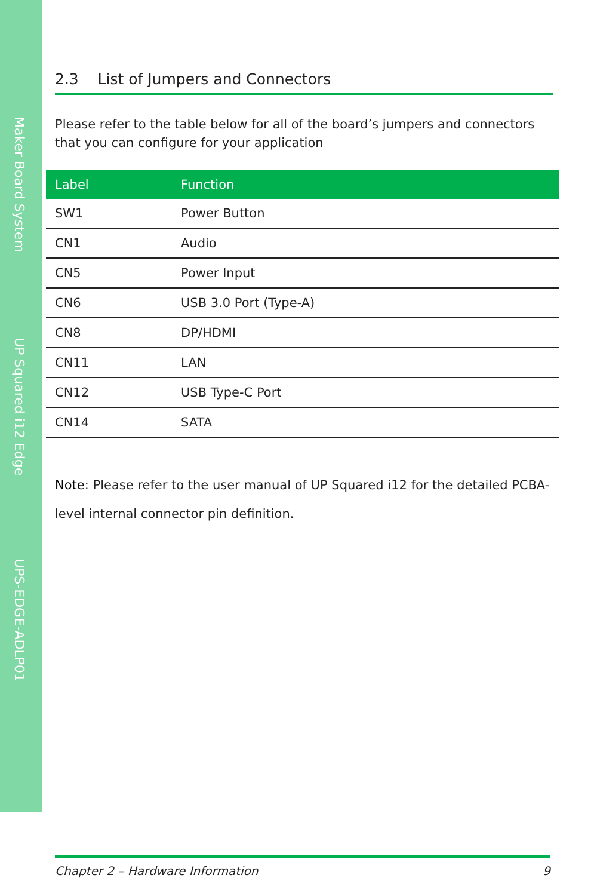Maker Board System
UP Squared i12 Edge
UPS-EDGE-ADLP01
2.3 List of Jumpers and Connectors
Please refer to the table below for all of the board’s jumpers and connectors that you can configure for your application
| Label | Function |
| --- | --- |
| SW1 | Power Button |
| CN1 | Audio |
| CN5 | Power Input |
| CN6 | USB 3.0 Port (Type-A) |
| CN8 | DP/HDMI |
| CN11 | LAN |
| CN12 | USB Type-C Port |
| CN14 | SATA |
Note: Please refer to the user manual of UP Squared i12 for the detailed PCBA-level internal connector pin definition.
Chapter 2 – Hardware Information 9